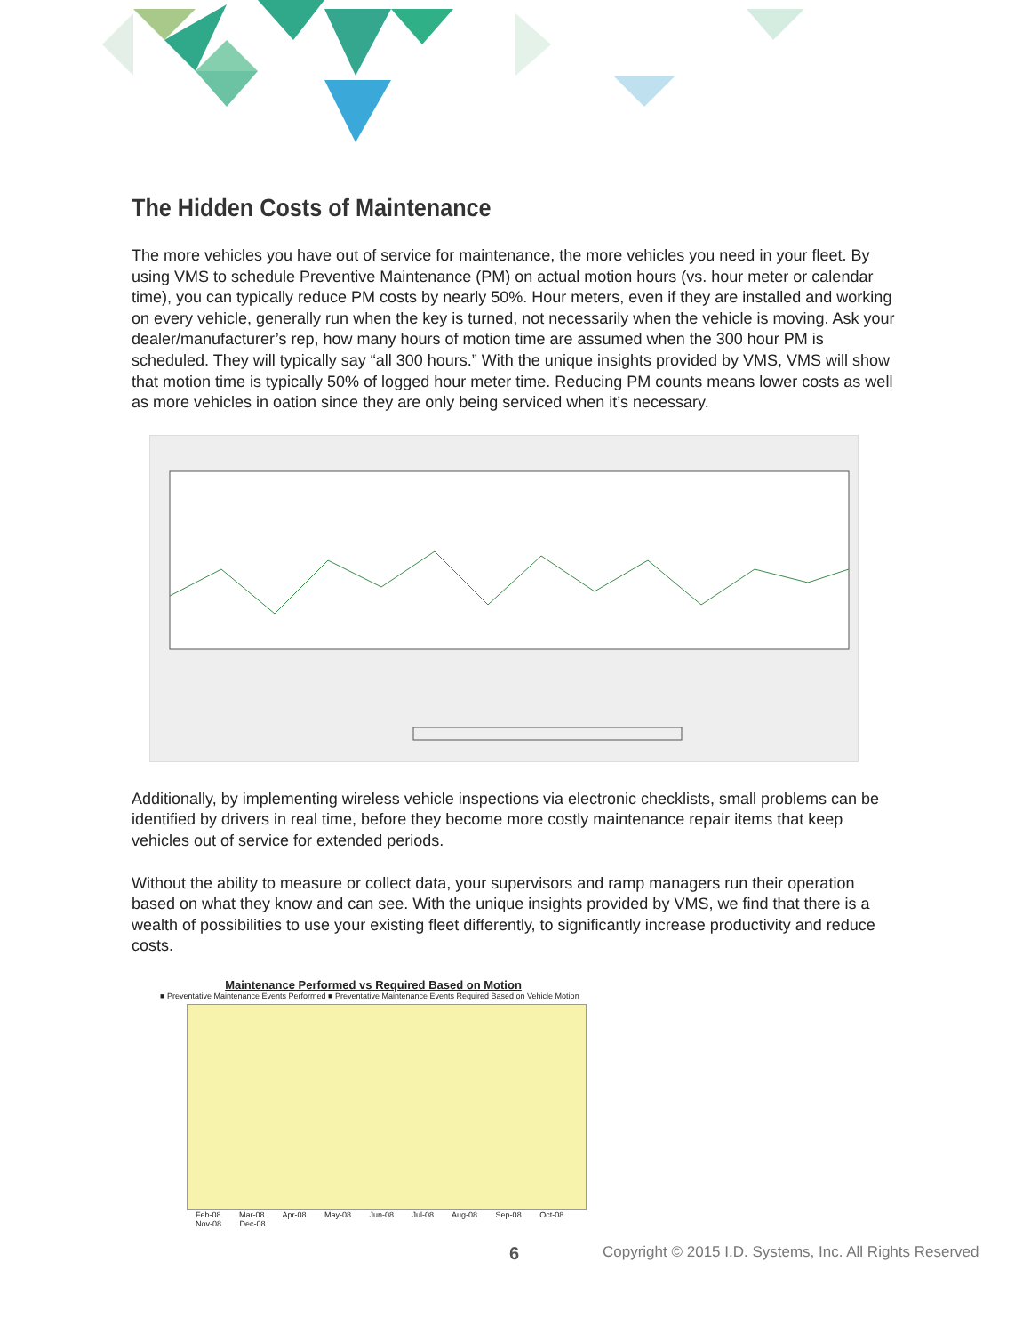The Hidden Costs of Maintenance
The more vehicles you have out of service for maintenance, the more vehicles you need in your fleet. By using VMS to schedule Preventive Maintenance (PM) on actual motion hours (vs. hour meter or calendar time), you can typically reduce PM costs by nearly 50%. Hour meters, even if they are installed and working on every vehicle, generally run when the key is turned, not necessarily when the vehicle is moving. Ask your dealer/manufacturer’s rep, how many hours of motion time are assumed when the 300 hour PM is scheduled. They will typically say “all 300 hours.” With the unique insights provided by VMS, VMS will show that motion time is typically 50% of logged hour meter time. Reducing PM counts means lower costs as well as more vehicles in oation since they are only being serviced when it’s necessary.
Additionally, by implementing wireless vehicle inspections via electronic checklists, small problems can be identified by drivers in real time, before they become more costly maintenance repair items that keep vehicles out of service for extended periods.
Without the ability to measure or collect data, your supervisors and ramp managers run their operation based on what they know and can see. With the unique insights provided by VMS, we find that there is a wealth of possibilities to use your existing fleet differently, to significantly increase productivity and reduce costs.
Maintenance Performed vs Required Based on Motion
■ Preventative Maintenance Events Performed ■ Preventative Maintenance Events Required Based on Vehicle Motion
Feb-08 Mar-08 Apr-08 May-08 Jun-08 Jul-08 Aug-08 Sep-08 Oct-08 Nov-08 Dec-08
6 Copyright © 2015 I.D. Systems, Inc. All Rights Reserved